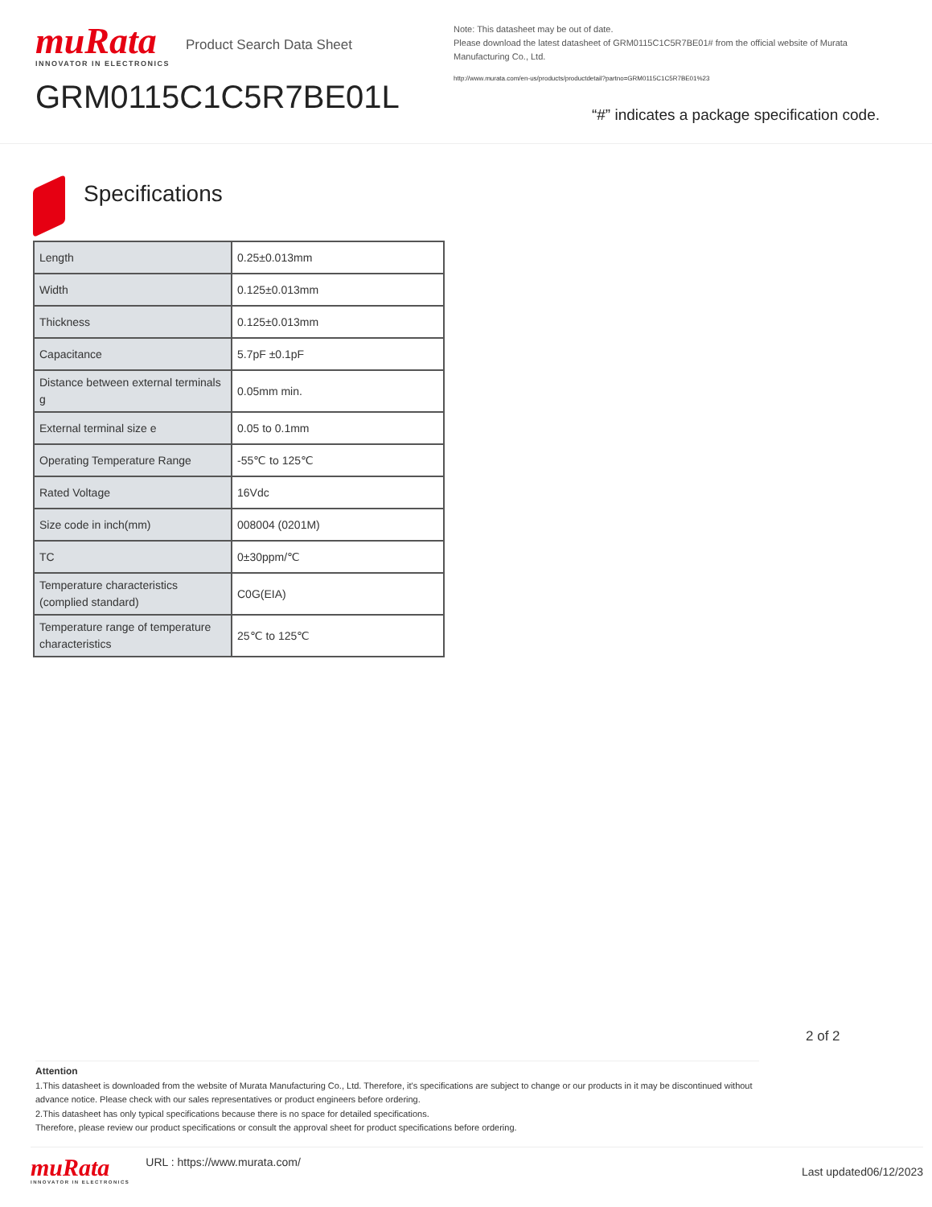muRata
INNOVATOR IN ELECTRONICS
Product Search Data Sheet
GRM0115C1C5R7BE01L
Note: This datasheet may be out of date.
Please download the latest datasheet of GRM0115C1C5R7BE01# from the official website of Murata Manufacturing Co., Ltd.
http://www.murata.com/en-us/products/productdetail?partno=GRM0115C1C5R7BE01%23
“#” indicates a package specification code.
Specifications
| Length | 0.25±0.013mm |
| Width | 0.125±0.013mm |
| Thickness | 0.125±0.013mm |
| Capacitance | 5.7pF ±0.1pF |
| Distance between external terminals g | 0.05mm min. |
| External terminal size e | 0.05 to 0.1mm |
| Operating Temperature Range | -55℃ to 125℃ |
| Rated Voltage | 16Vdc |
| Size code in inch(mm) | 008004 (0201M) |
| TC | 0±30ppm/℃ |
| Temperature characteristics (complied standard) | C0G(EIA) |
| Temperature range of temperature characteristics | 25℃ to 125℃ |
2 of 2
Attention
1.This datasheet is downloaded from the website of Murata Manufacturing Co., Ltd. Therefore, it's specifications are subject to change or our products in it may be discontinued without advance notice. Please check with our sales representatives or product engineers before ordering.
2.This datasheet has only typical specifications because there is no space for detailed specifications.
Therefore, please review our product specifications or consult the approval sheet for product specifications before ordering.
muRata
INNOVATOR IN ELECTRONICS
URL : https://www.murata.com/
Last updated06/12/2023